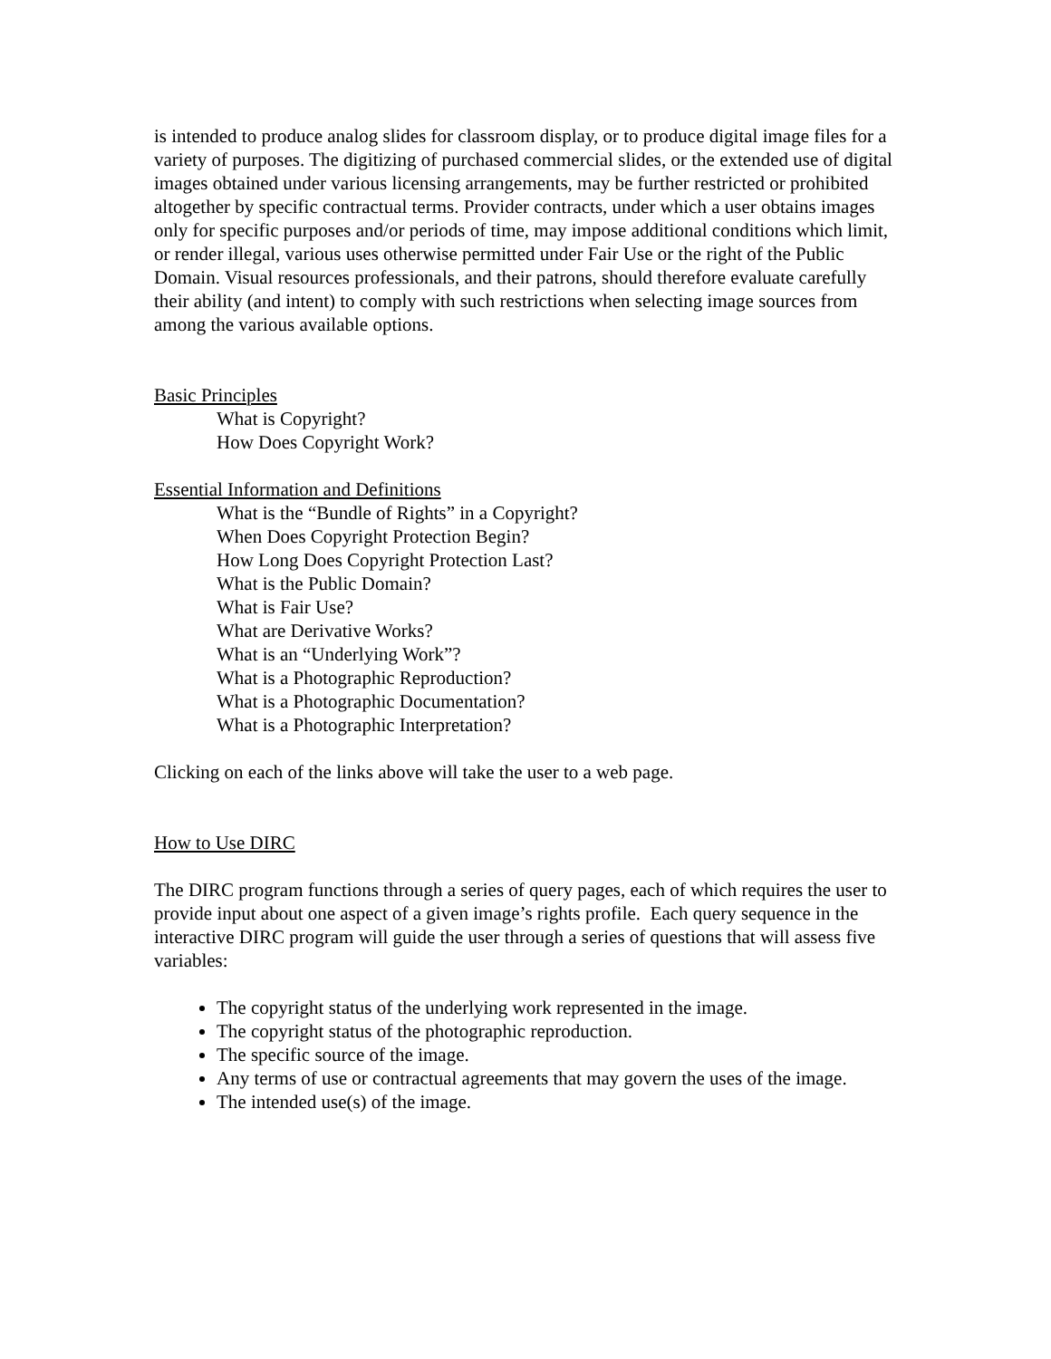is intended to produce analog slides for classroom display, or to produce digital image files for a variety of purposes. The digitizing of purchased commercial slides, or the extended use of digital images obtained under various licensing arrangements, may be further restricted or prohibited altogether by specific contractual terms. Provider contracts, under which a user obtains images only for specific purposes and/or periods of time, may impose additional conditions which limit, or render illegal, various uses otherwise permitted under Fair Use or the right of the Public Domain. Visual resources professionals, and their patrons, should therefore evaluate carefully their ability (and intent) to comply with such restrictions when selecting image sources from among the various available options.
Basic Principles
What is Copyright?
How Does Copyright Work?
Essential Information and Definitions
What is the “Bundle of Rights” in a Copyright?
When Does Copyright Protection Begin?
How Long Does Copyright Protection Last?
What is the Public Domain?
What is Fair Use?
What are Derivative Works?
What is an “Underlying Work”?
What is a Photographic Reproduction?
What is a Photographic Documentation?
What is a Photographic Interpretation?
Clicking on each of the links above will take the user to a web page.
How to Use DIRC
The DIRC program functions through a series of query pages, each of which requires the user to provide input about one aspect of a given image’s rights profile. Each query sequence in the interactive DIRC program will guide the user through a series of questions that will assess five variables:
The copyright status of the underlying work represented in the image.
The copyright status of the photographic reproduction.
The specific source of the image.
Any terms of use or contractual agreements that may govern the uses of the image.
The intended use(s) of the image.